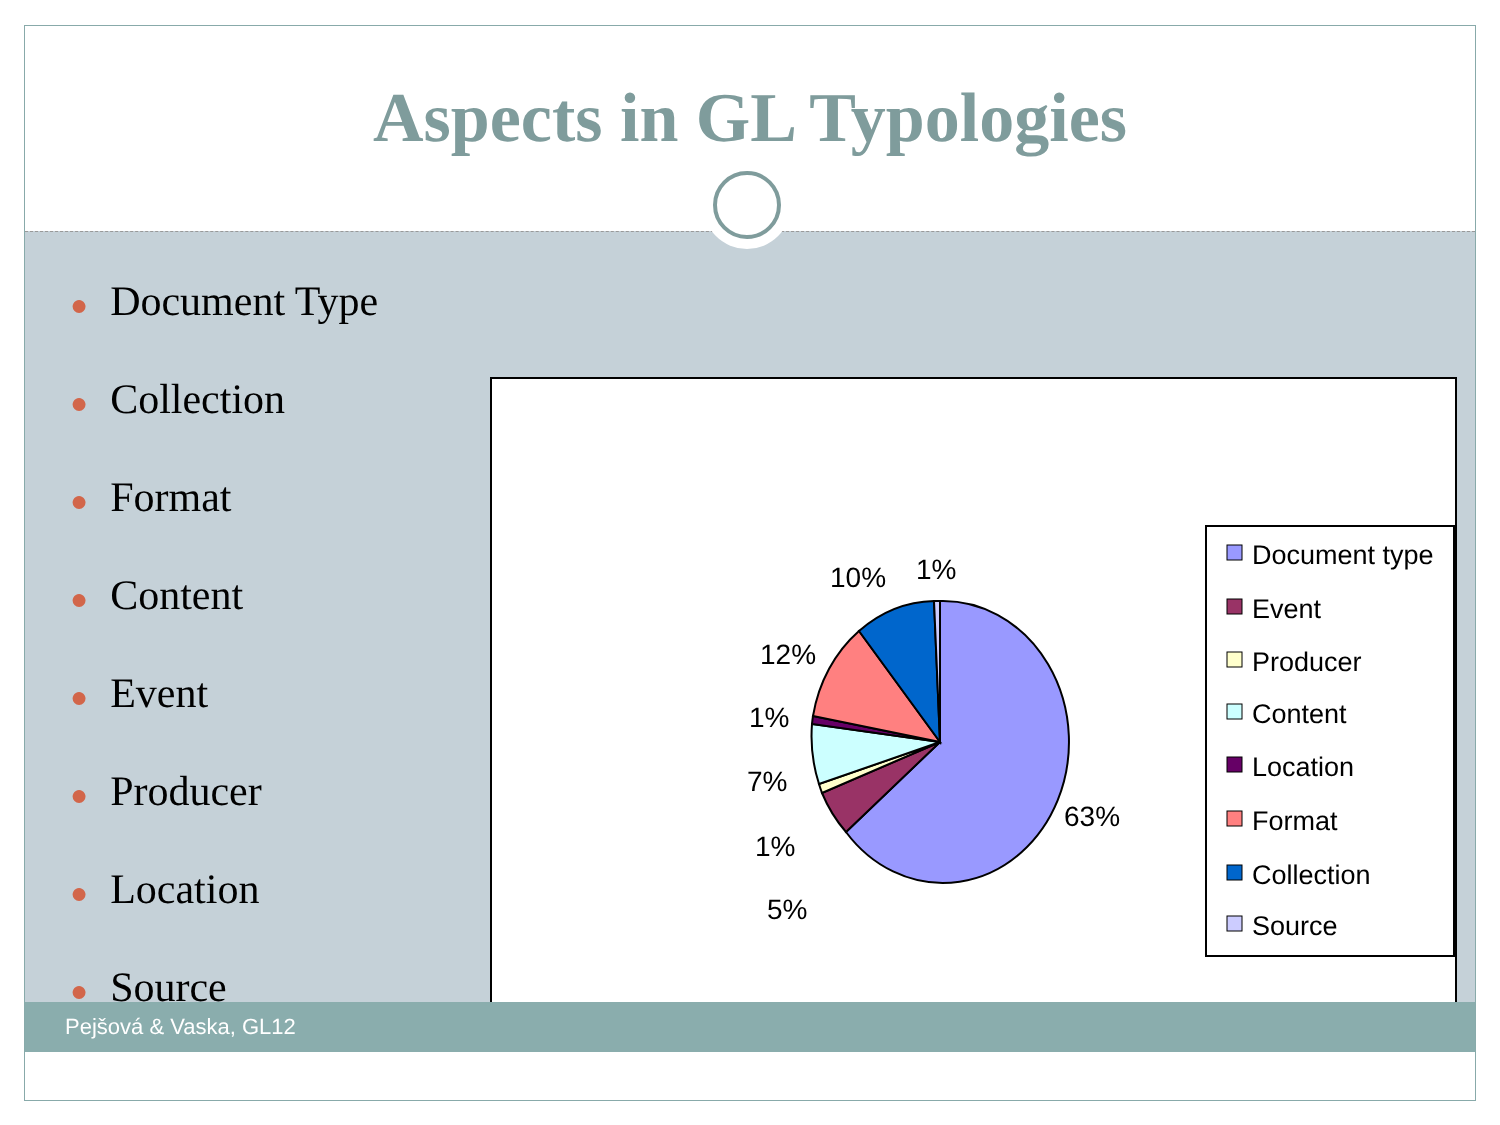Aspects in GL Typologies
● Document Type
● Collection
● Format
● Content
● Event
● Producer
● Location
● Source
63%
5%
1%
7%
1%
12%
10%
1%
Document type
Event
Producer
Content
Location
Format
Collection
Source
Pejšová & Vaska, GL12